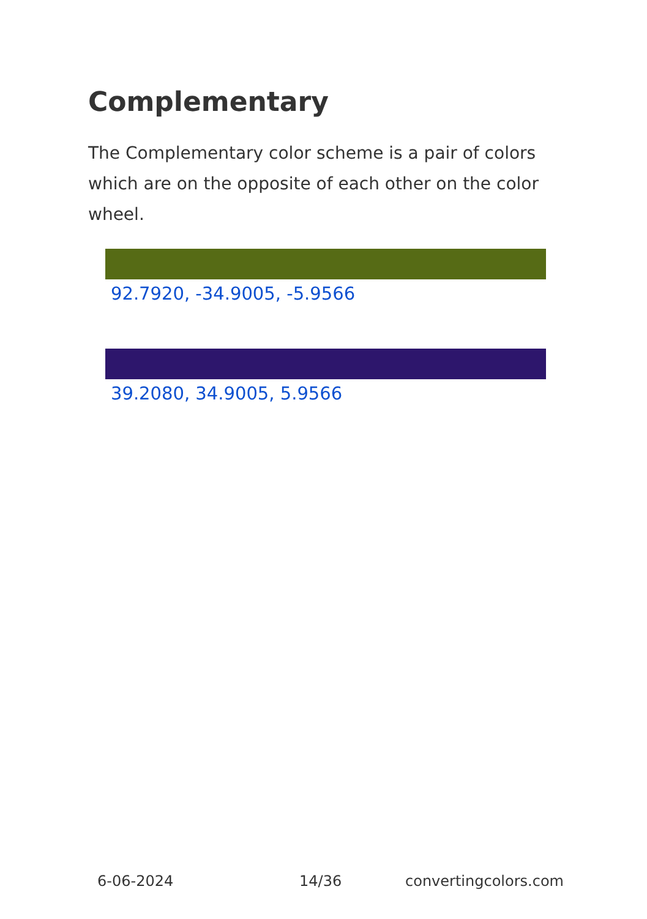Complementary
The Complementary color scheme is a pair of colors which are on the opposite of each other on the color wheel.
92.7920, -34.9005, -5.9566
39.2080, 34.9005, 5.9566
6-06-2024 14/36 convertingcolors.com